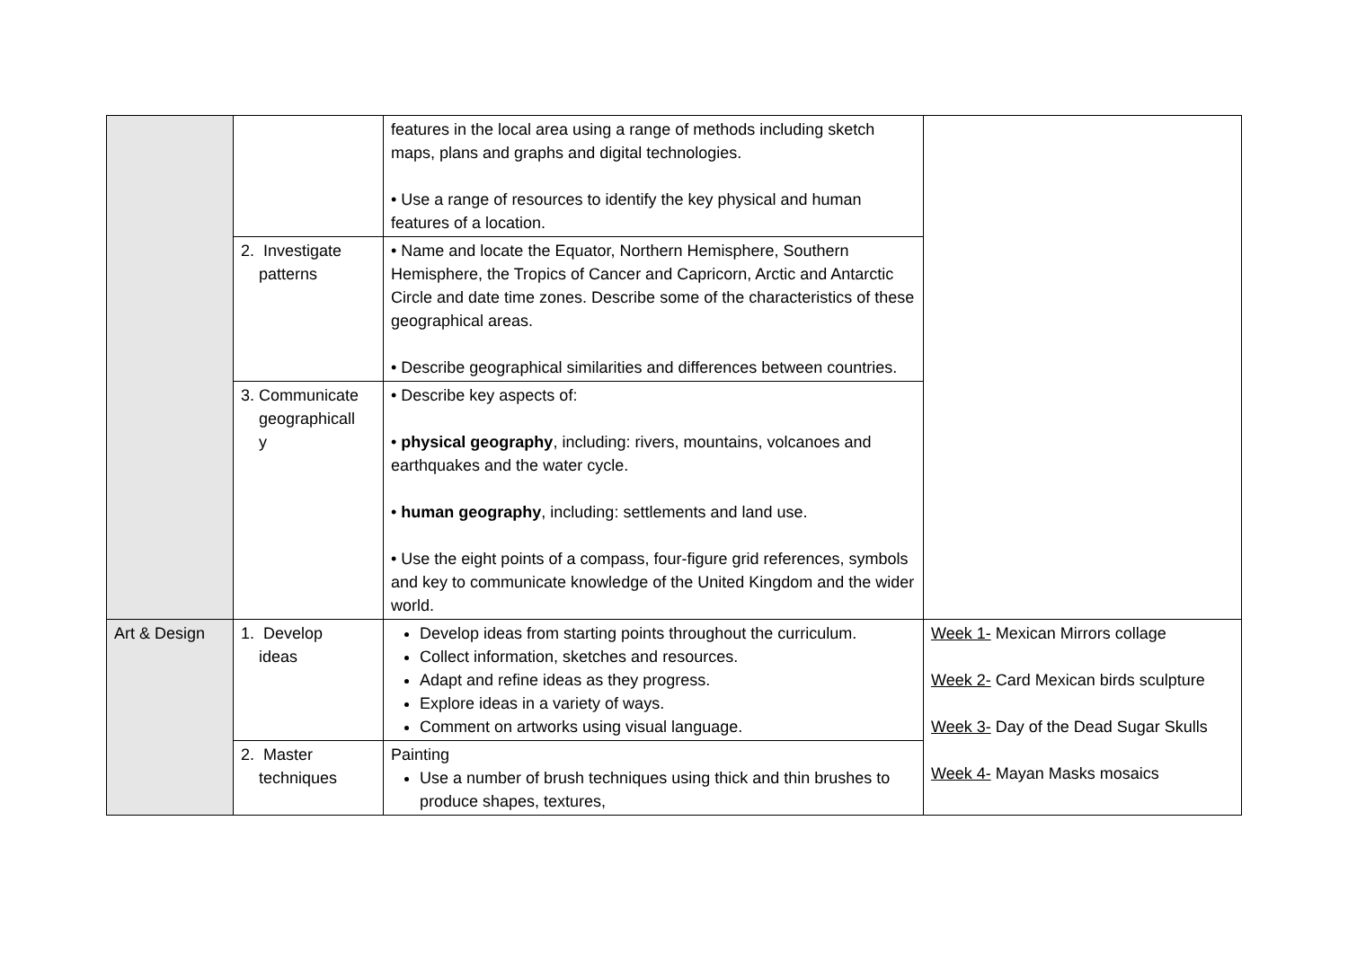| | | features in the local area using a range of methods including sketch maps, plans and graphs and digital technologies. • Use a range of resources to identify the key physical and human features of a location. | |
| | 2. Investigate patterns | • Name and locate the Equator, Northern Hemisphere, Southern Hemisphere, the Tropics of Cancer and Capricorn, Arctic and Antarctic Circle and date time zones. Describe some of the characteristics of these geographical areas. • Describe geographical similarities and differences between countries. | |
| | 3. Communicate geographicall y | • Describe key aspects of: • physical geography , including: rivers, mountains, volcanoes and earthquakes and the water cycle. • human geography , including: settlements and land use. • Use the eight points of a compass, four-figure grid references, symbols and key to communicate knowledge of the United Kingdom and the wider world. | |
| Art & Design | 1. Develop ideas | Develop ideas from starting points throughout the curriculum. Collect information, sketches and resources. Adapt and refine ideas as they progress. Explore ideas in a variety of ways. Comment on artworks using visual language. | Week 1- Mexican Mirrors collage Week 2- Card Mexican birds sculpture Week 3- Day of the Dead Sugar Skulls Week 4- Mayan Masks mosaics |
| | 2. Master techniques | Painting Use a number of brush techniques using thick and thin brushes to produce shapes, textures, | |